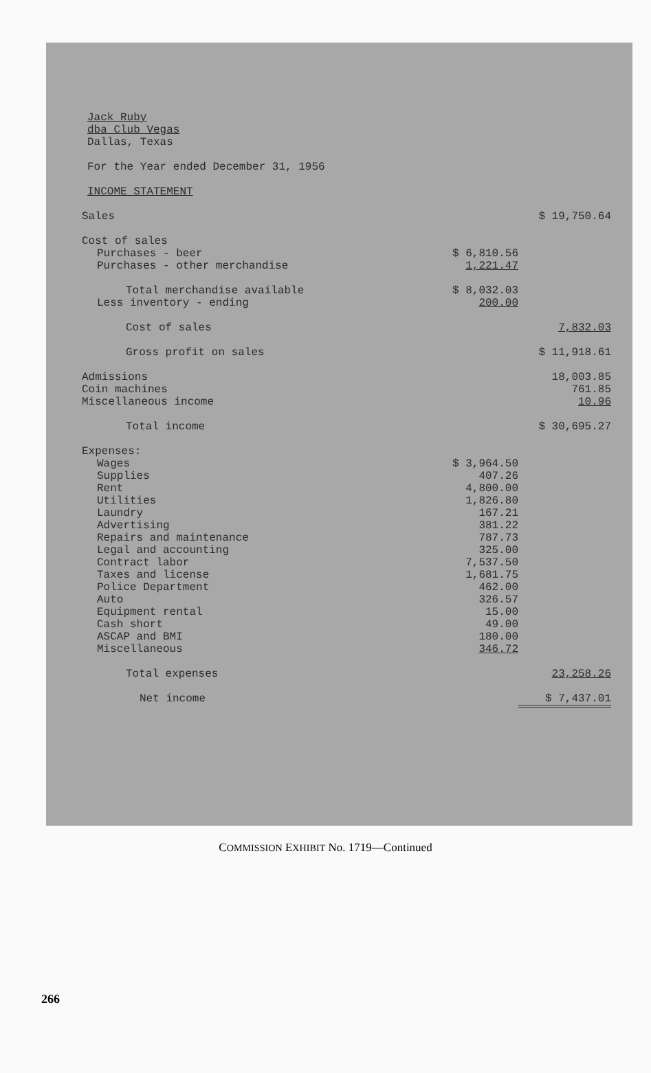Jack Ruby
dba Club Vegas
Dallas, Texas
For the Year ended December 31, 1956
INCOME STATEMENT
| Sales | | $ 19,750.64 |
| Cost of sales | | |
| Purchases - beer | $ 6,810.56 | |
| Purchases - other merchandise | 1,221.47 | |
| Total merchandise available | $ 8,032.03 | |
| Less inventory - ending | 200.00 | |
| Cost of sales | | 7,832.03 |
| Gross profit on sales | | $ 11,918.61 |
| Admissions | | 18,003.85 |
| Coin machines | | 761.85 |
| Miscellaneous income | | 10.96 |
| Total income | | $ 30,695.27 |
| Expenses: | | |
| Wages | $ 3,964.50 | |
| Supplies | 407.26 | |
| Rent | 4,800.00 | |
| Utilities | 1,826.80 | |
| Laundry | 167.21 | |
| Advertising | 381.22 | |
| Repairs and maintenance | 787.73 | |
| Legal and accounting | 325.00 | |
| Contract labor | 7,537.50 | |
| Taxes and license | 1,681.75 | |
| Police Department | 462.00 | |
| Auto | 326.57 | |
| Equipment rental | 15.00 | |
| Cash short | 49.00 | |
| ASCAP and BMI | 180.00 | |
| Miscellaneous | 346.72 | |
| Total expenses | | 23,258.26 |
| Net income | | $ 7,437.01 |
COMMISSION EXHIBIT No. 1719—Continued
266